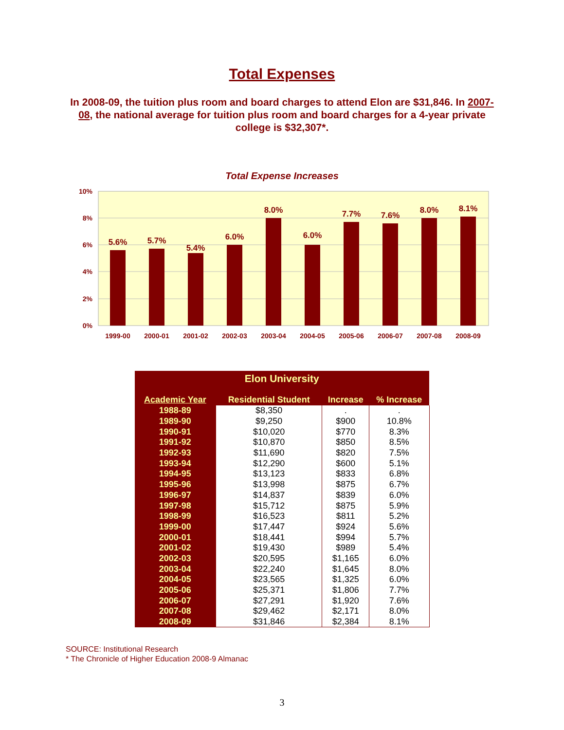Total Expenses
In 2008-09, the tuition plus room and board charges to attend Elon are $31,846. In 2007-08, the national average for tuition plus room and board charges for a 4-year private college is $32,307*.
Total Expense Increases
10%
8%
6%
4%
2%
0%
5.6%
5.7%
5.4%
6.0%
8.0%
6.0%
7.7%
7.6%
8.0%
8.1%
1999-00
2000-01
2001-02
2002-03
2003-04
2004-05
2005-06
2006-07
2007-08
2008-09
| Elon University | | | |
| --- | --- | --- | --- |
| Academic Year | Residential Student | Increase | % Increase |
| 1988-89 | $8,350 | . | . |
| 1989-90 | $9,250 | $900 | 10.8% |
| 1990-91 | $10,020 | $770 | 8.3% |
| 1991-92 | $10,870 | $850 | 8.5% |
| 1992-93 | $11,690 | $820 | 7.5% |
| 1993-94 | $12,290 | $600 | 5.1% |
| 1994-95 | $13,123 | $833 | 6.8% |
| 1995-96 | $13,998 | $875 | 6.7% |
| 1996-97 | $14,837 | $839 | 6.0% |
| 1997-98 | $15,712 | $875 | 5.9% |
| 1998-99 | $16,523 | $811 | 5.2% |
| 1999-00 | $17,447 | $924 | 5.6% |
| 2000-01 | $18,441 | $994 | 5.7% |
| 2001-02 | $19,430 | $989 | 5.4% |
| 2002-03 | $20,595 | $1,165 | 6.0% |
| 2003-04 | $22,240 | $1,645 | 8.0% |
| 2004-05 | $23,565 | $1,325 | 6.0% |
| 2005-06 | $25,371 | $1,806 | 7.7% |
| 2006-07 | $27,291 | $1,920 | 7.6% |
| 2007-08 | $29,462 | $2,171 | 8.0% |
| 2008-09 | $31,846 | $2,384 | 8.1% |
SOURCE: Institutional Research
* The Chronicle of Higher Education 2008-9 Almanac
3